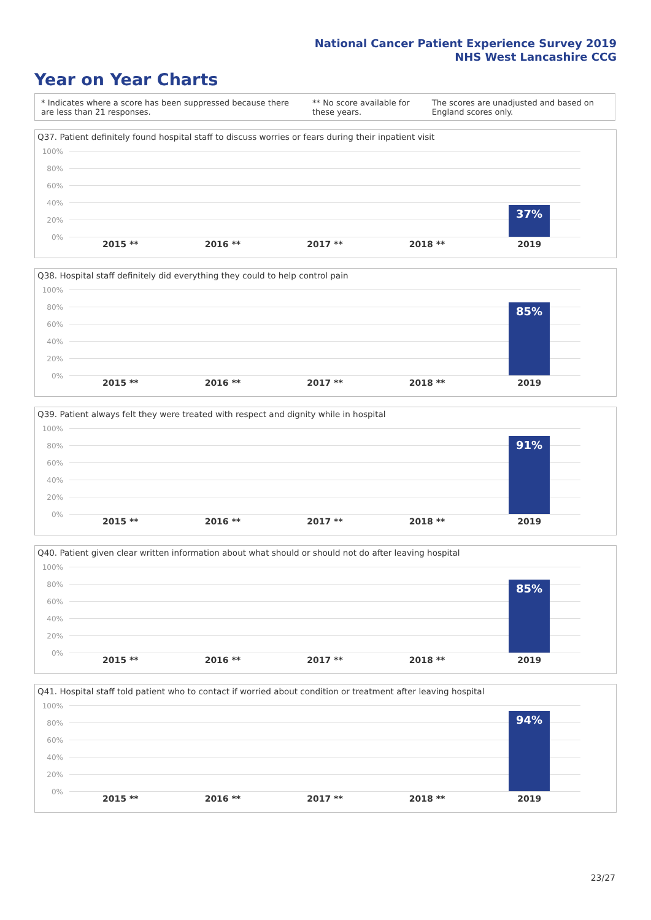National Cancer Patient Experience Survey 2019
NHS West Lancashire CCG
Year on Year Charts
* Indicates where a score has been suppressed because there are less than 21 responses. ** No score available for these years. The scores are unadjusted and based on England scores only.
Q37. Patient definitely found hospital staff to discuss worries or fears during their inpatient visit
100%
80%
60%
40%
20%
0%
37%
2015 ** 2016 ** 2017 ** 2018 ** 2019
Q38. Hospital staff definitely did everything they could to help control pain
100%
80%
60%
40%
20%
0%
85%
2015 ** 2016 ** 2017 ** 2018 ** 2019
Q39. Patient always felt they were treated with respect and dignity while in hospital
100%
80%
60%
40%
20%
0%
91%
2015 ** 2016 ** 2017 ** 2018 ** 2019
Q40. Patient given clear written information about what should or should not do after leaving hospital
100%
80%
60%
40%
20%
0%
85%
2015 ** 2016 ** 2017 ** 2018 ** 2019
Q41. Hospital staff told patient who to contact if worried about condition or treatment after leaving hospital
100%
80%
60%
40%
20%
0%
94%
2015 ** 2016 ** 2017 ** 2018 ** 2019
23/27